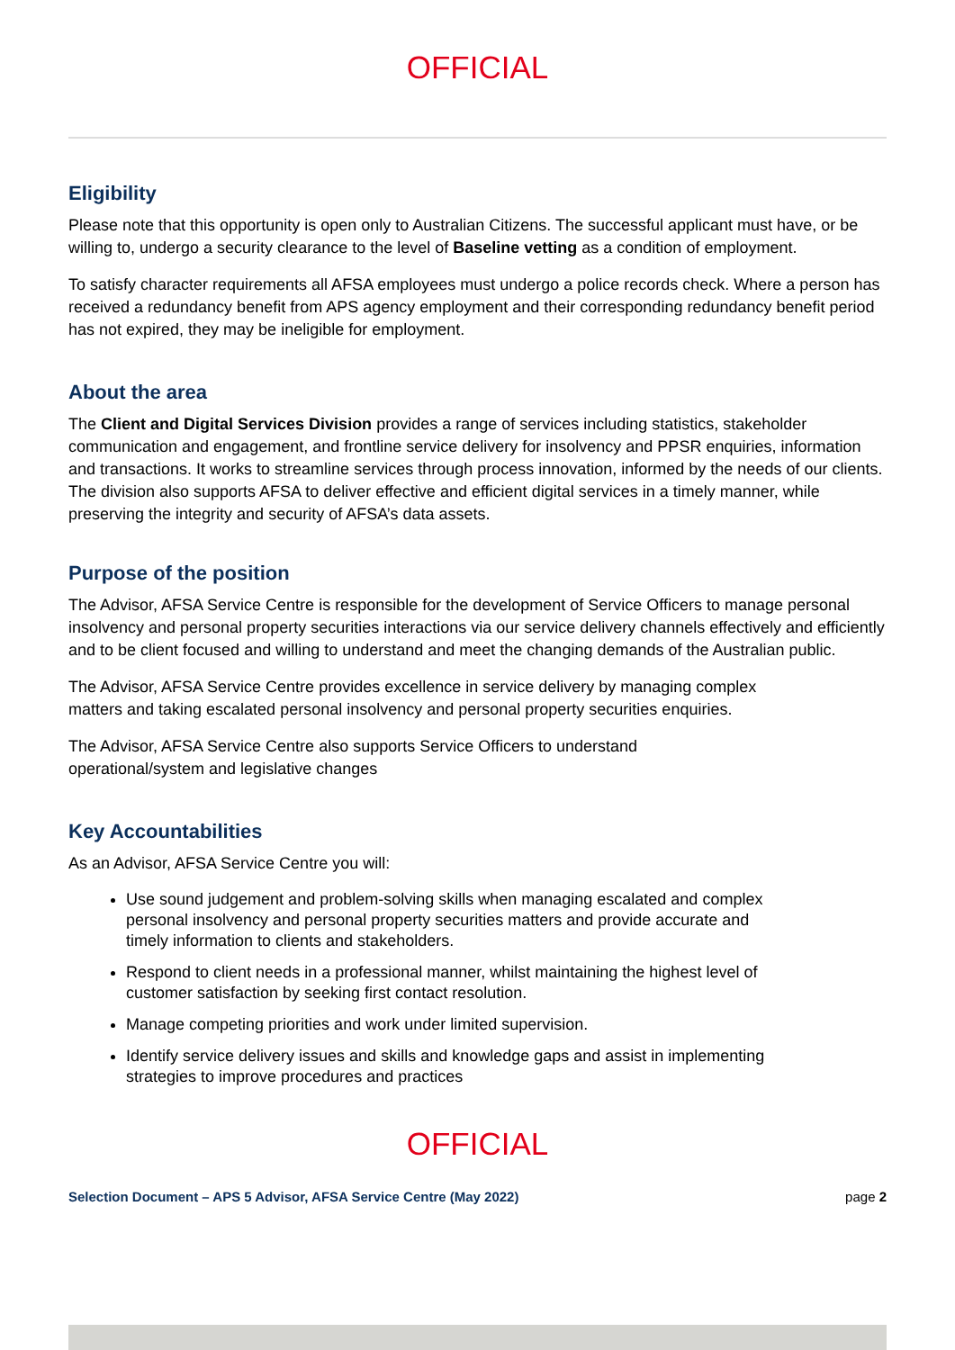OFFICIAL
Eligibility
Please note that this opportunity is open only to Australian Citizens. The successful applicant must have, or be willing to, undergo a security clearance to the level of Baseline vetting as a condition of employment.
To satisfy character requirements all AFSA employees must undergo a police records check. Where a person has received a redundancy benefit from APS agency employment and their corresponding redundancy benefit period has not expired, they may be ineligible for employment.
About the area
The Client and Digital Services Division provides a range of services including statistics, stakeholder communication and engagement, and frontline service delivery for insolvency and PPSR enquiries, information and transactions. It works to streamline services through process innovation, informed by the needs of our clients. The division also supports AFSA to deliver effective and efficient digital services in a timely manner, while preserving the integrity and security of AFSA’s data assets.
Purpose of the position
The Advisor, AFSA Service Centre is responsible for the development of Service Officers to manage personal insolvency and personal property securities interactions via our service delivery channels effectively and efficiently and to be client focused and willing to understand and meet the changing demands of the Australian public.
The Advisor, AFSA Service Centre provides excellence in service delivery by managing complex matters and taking escalated personal insolvency and personal property securities enquiries.
The Advisor, AFSA Service Centre also supports Service Officers to understand operational/system and legislative changes
Key Accountabilities
As an Advisor, AFSA Service Centre you will:
Use sound judgement and problem-solving skills when managing escalated and complex personal insolvency and personal property securities matters and provide accurate and timely information to clients and stakeholders.
Respond to client needs in a professional manner, whilst maintaining the highest level of customer satisfaction by seeking first contact resolution.
Manage competing priorities and work under limited supervision.
Identify service delivery issues and skills and knowledge gaps and assist in implementing strategies to improve procedures and practices
OFFICIAL
Selection Document – APS 5 Advisor, AFSA Service Centre (May 2022) page 2